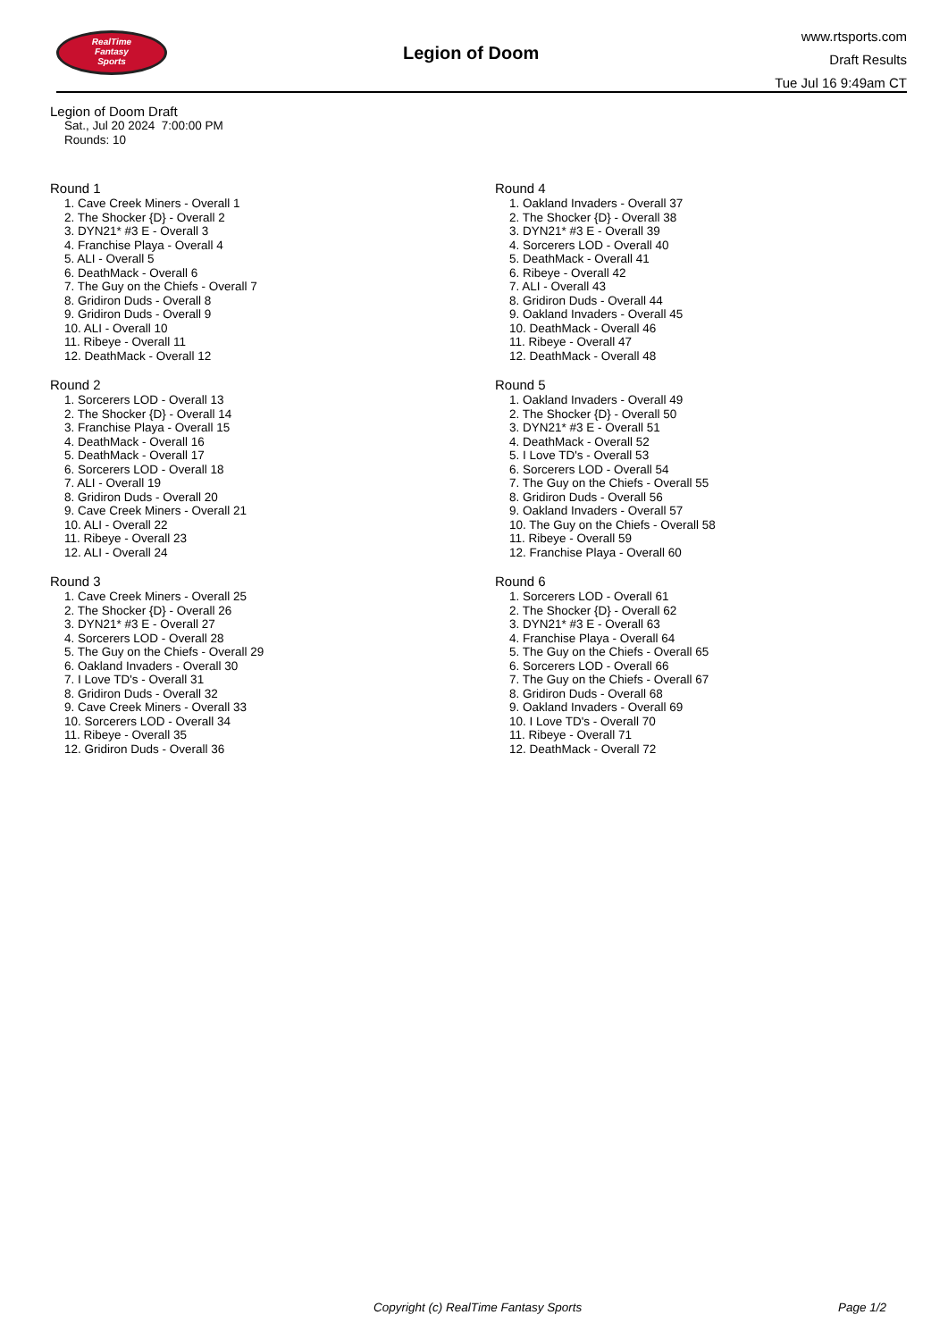RealTime
Fantasy
Sports
Legion of Doom
www.rtsports.com
Draft Results
Tue Jul 16 9:49am CT
Legion of Doom Draft
Sat., Jul 20 2024 7:00:00 PM
Rounds: 10
Round 1
1. Cave Creek Miners - Overall 1
2. The Shocker {D} - Overall 2
3. DYN21* #3 E - Overall 3
4. Franchise Playa - Overall 4
5. ALI - Overall 5
6. DeathMack - Overall 6
7. The Guy on the Chiefs - Overall 7
8. Gridiron Duds - Overall 8
9. Gridiron Duds - Overall 9
10. ALI - Overall 10
11. Ribeye - Overall 11
12. DeathMack - Overall 12
Round 2
1. Sorcerers LOD - Overall 13
2. The Shocker {D} - Overall 14
3. Franchise Playa - Overall 15
4. DeathMack - Overall 16
5. DeathMack - Overall 17
6. Sorcerers LOD - Overall 18
7. ALI - Overall 19
8. Gridiron Duds - Overall 20
9. Cave Creek Miners - Overall 21
10. ALI - Overall 22
11. Ribeye - Overall 23
12. ALI - Overall 24
Round 3
1. Cave Creek Miners - Overall 25
2. The Shocker {D} - Overall 26
3. DYN21* #3 E - Overall 27
4. Sorcerers LOD - Overall 28
5. The Guy on the Chiefs - Overall 29
6. Oakland Invaders - Overall 30
7. I Love TD's - Overall 31
8. Gridiron Duds - Overall 32
9. Cave Creek Miners - Overall 33
10. Sorcerers LOD - Overall 34
11. Ribeye - Overall 35
12. Gridiron Duds - Overall 36
Round 4
1. Oakland Invaders - Overall 37
2. The Shocker {D} - Overall 38
3. DYN21* #3 E - Overall 39
4. Sorcerers LOD - Overall 40
5. DeathMack - Overall 41
6. Ribeye - Overall 42
7. ALI - Overall 43
8. Gridiron Duds - Overall 44
9. Oakland Invaders - Overall 45
10. DeathMack - Overall 46
11. Ribeye - Overall 47
12. DeathMack - Overall 48
Round 5
1. Oakland Invaders - Overall 49
2. The Shocker {D} - Overall 50
3. DYN21* #3 E - Overall 51
4. DeathMack - Overall 52
5. I Love TD's - Overall 53
6. Sorcerers LOD - Overall 54
7. The Guy on the Chiefs - Overall 55
8. Gridiron Duds - Overall 56
9. Oakland Invaders - Overall 57
10. The Guy on the Chiefs - Overall 58
11. Ribeye - Overall 59
12. Franchise Playa - Overall 60
Round 6
1. Sorcerers LOD - Overall 61
2. The Shocker {D} - Overall 62
3. DYN21* #3 E - Overall 63
4. Franchise Playa - Overall 64
5. The Guy on the Chiefs - Overall 65
6. Sorcerers LOD - Overall 66
7. The Guy on the Chiefs - Overall 67
8. Gridiron Duds - Overall 68
9. Oakland Invaders - Overall 69
10. I Love TD's - Overall 70
11. Ribeye - Overall 71
12. DeathMack - Overall 72
Copyright (c) RealTime Fantasy Sports Page 1/2